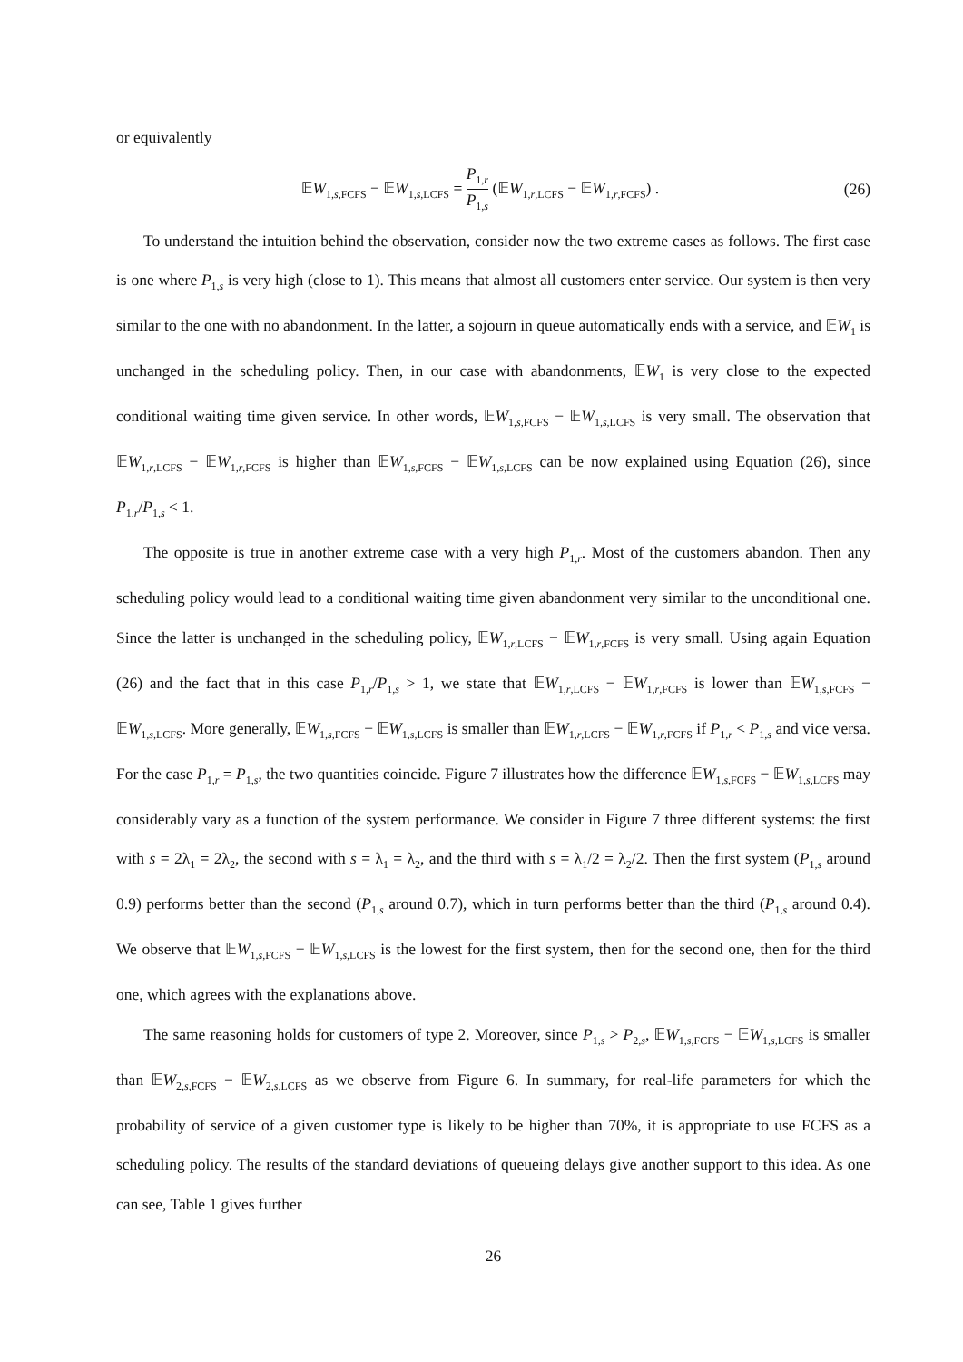or equivalently
𝔼W<sub>1,s,FCFS</sub> − 𝔼W<sub>1,s,LCFS</sub> = P<sub>1,r</sub> P<sub>1,s</sub> (𝔼W<sub>1,r,LCFS</sub> − 𝔼W<sub>1,r,FCFS</sub>) .
(26)
To understand the intuition behind the observation, consider now the two extreme cases as follows. The first case is one where P<sub>1,s</sub> is very high (close to 1). This means that almost all customers enter service. Our system is then very similar to the one with no abandonment. In the latter, a sojourn in queue automatically ends with a service, and 𝔼W<sub>1</sub> is unchanged in the scheduling policy. Then, in our case with abandonments, 𝔼W<sub>1</sub> is very close to the expected conditional waiting time given service. In other words, 𝔼W<sub>1,s,FCFS</sub> − 𝔼W<sub>1,s,LCFS</sub> is very small. The observation that 𝔼W<sub>1,r,LCFS</sub> − 𝔼W<sub>1,r,FCFS</sub> is higher than 𝔼W<sub>1,s,FCFS</sub> − 𝔼W<sub>1,s,LCFS</sub> can be now explained using Equation (26), since P<sub>1,r</sub>/P<sub>1,s</sub> < 1.
The opposite is true in another extreme case with a very high P<sub>1,r</sub>. Most of the customers abandon. Then any scheduling policy would lead to a conditional waiting time given abandonment very similar to the unconditional one. Since the latter is unchanged in the scheduling policy, 𝔼W<sub>1,r,LCFS</sub> − 𝔼W<sub>1,r,FCFS</sub> is very small. Using again Equation (26) and the fact that in this case P<sub>1,r</sub>/P<sub>1,s</sub> > 1, we state that 𝔼W<sub>1,r,LCFS</sub> − 𝔼W<sub>1,r,FCFS</sub> is lower than 𝔼W<sub>1,s,FCFS</sub> − 𝔼W<sub>1,s,LCFS</sub>. More generally, 𝔼W<sub>1,s,FCFS</sub> − 𝔼W<sub>1,s,LCFS</sub> is smaller than 𝔼W<sub>1,r,LCFS</sub> − 𝔼W<sub>1,r,FCFS</sub> if P<sub>1,r</sub> < P<sub>1,s</sub> and vice versa. For the case P<sub>1,r</sub> = P<sub>1,s</sub>, the two quantities coincide. Figure 7 illustrates how the difference 𝔼W<sub>1,s,FCFS</sub> − 𝔼W<sub>1,s,LCFS</sub> may considerably vary as a function of the system performance. We consider in Figure 7 three different systems: the first with s = 2λ<sub>1</sub> = 2λ<sub>2</sub>, the second with s = λ<sub>1</sub> = λ<sub>2</sub>, and the third with s = λ<sub>1</sub>/2 = λ<sub>2</sub>/2. Then the first system (P<sub>1,s</sub> around 0.9) performs better than the second (P<sub>1,s</sub> around 0.7), which in turn performs better than the third (P<sub>1,s</sub> around 0.4). We observe that 𝔼W<sub>1,s,FCFS</sub> − 𝔼W<sub>1,s,LCFS</sub> is the lowest for the first system, then for the second one, then for the third one, which agrees with the explanations above.
The same reasoning holds for customers of type 2. Moreover, since P<sub>1,s</sub> > P<sub>2,s</sub>, 𝔼W<sub>1,s,FCFS</sub> − 𝔼W<sub>1,s,LCFS</sub> is smaller than 𝔼W<sub>2,s,FCFS</sub> − 𝔼W<sub>2,s,LCFS</sub> as we observe from Figure 6. In summary, for real-life parameters for which the probability of service of a given customer type is likely to be higher than 70%, it is appropriate to use FCFS as a scheduling policy. The results of the standard deviations of queueing delays give another support to this idea. As one can see, Table 1 gives further
26